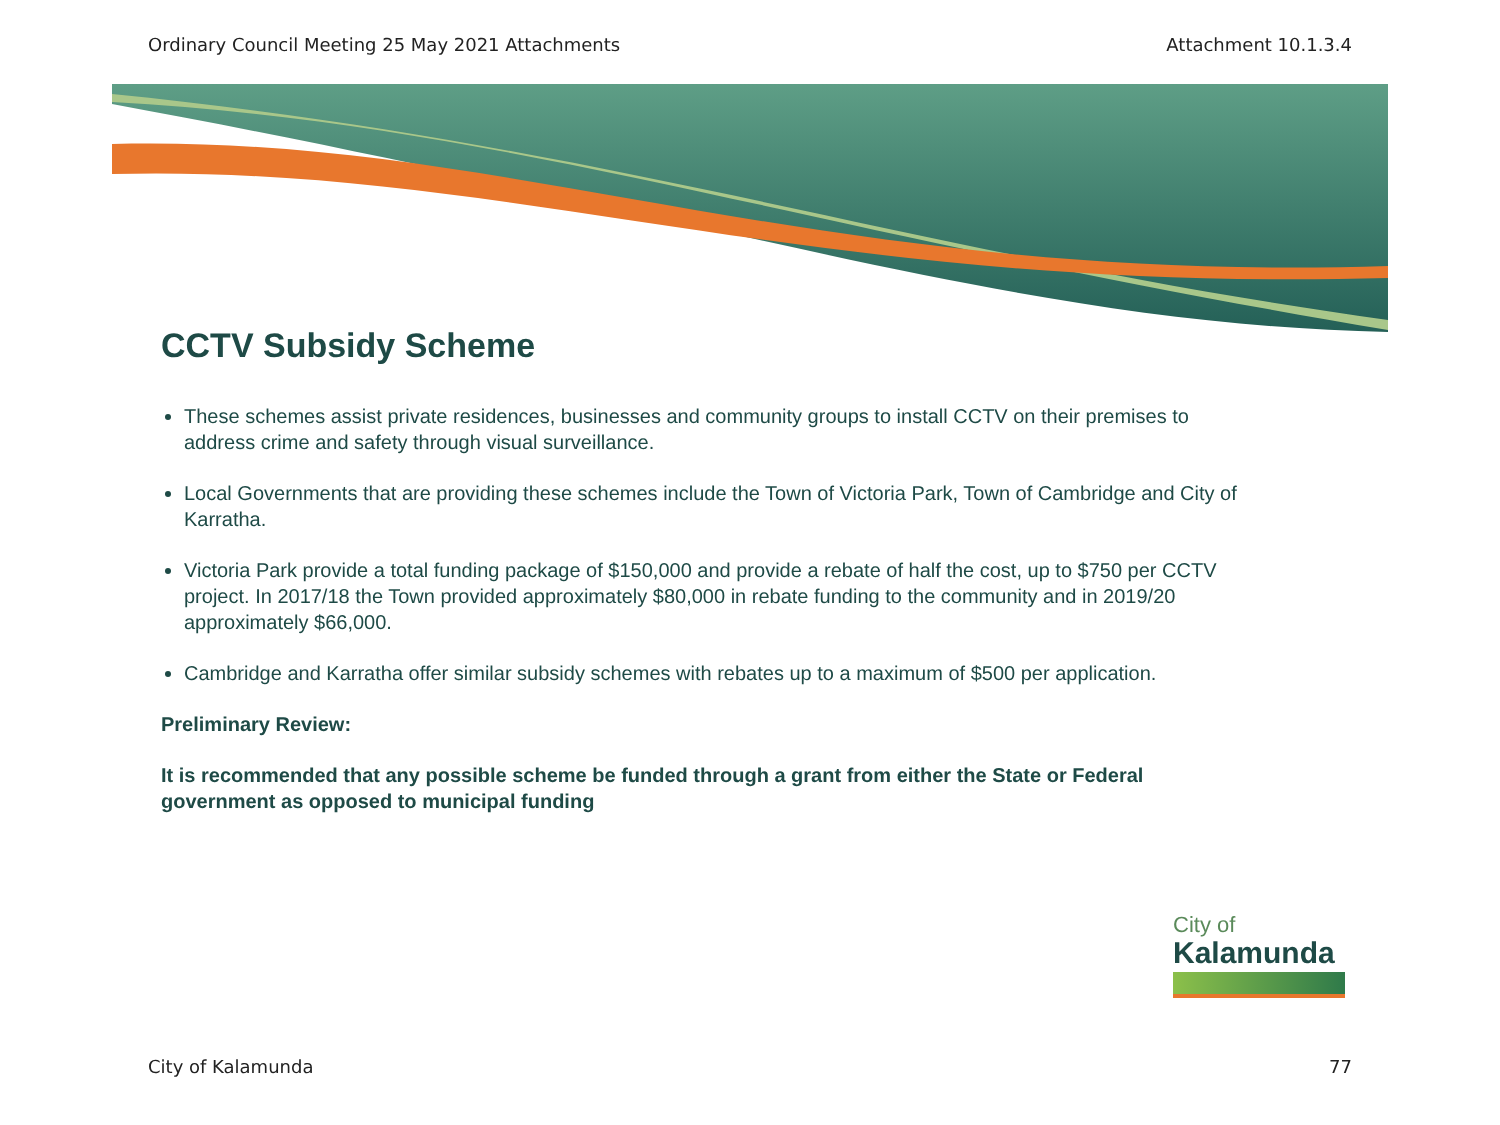Ordinary Council Meeting 25 May 2021 Attachments Attachment 10.1.3.4
CCTV Subsidy Scheme
These schemes assist private residences, businesses and community groups to install CCTV on their premises to address crime and safety through visual surveillance.
Local Governments that are providing these schemes include the Town of Victoria Park, Town of Cambridge and City of Karratha.
Victoria Park provide a total funding package of $150,000 and provide a rebate of half the cost, up to $750 per CCTV project. In 2017/18 the Town provided approximately $80,000 in rebate funding to the community and in 2019/20 approximately $66,000.
Cambridge and Karratha offer similar subsidy schemes with rebates up to a maximum of $500 per application.
Preliminary Review:
It is recommended that any possible scheme be funded through a grant from either the State or Federal government as opposed to municipal funding
City of
Kalamunda
City of Kalamunda 77